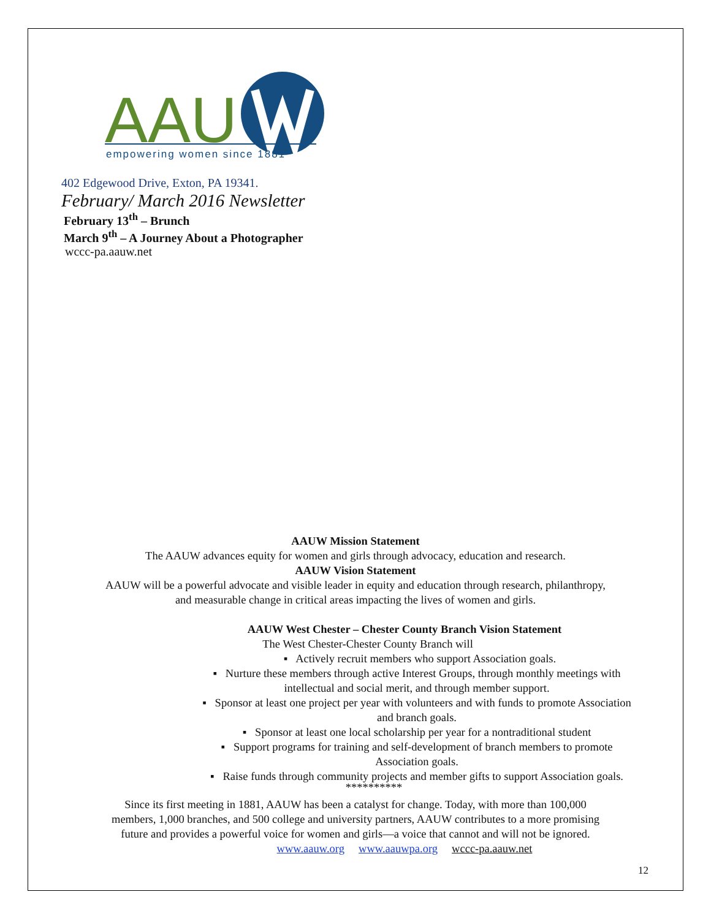AAU
empowering women since 1881
402 Edgewood Drive, Exton, PA 19341.
February/ March 2016 Newsletter
February 13<sup>th</sup> – Brunch
March 9<sup>th</sup> – A Journey About a Photographer
wccc-pa.aauw.net
AAUW Mission Statement
The AAUW advances equity for women and girls through advocacy, education and research.
AAUW Vision Statement
AAUW will be a powerful advocate and visible leader in equity and education through research, philanthropy,
and measurable change in critical areas impacting the lives of women and girls.
AAUW West Chester – Chester County Branch Vision Statement
The West Chester-Chester County Branch will
▪ Actively recruit members who support Association goals.
▪ Nurture these members through active Interest Groups, through monthly meetings with
intellectual and social merit, and through member support.
▪ Sponsor at least one project per year with volunteers and with funds to promote Association
and branch goals.
▪ Sponsor at least one local scholarship per year for a nontraditional student
▪ Support programs for training and self-development of branch members to promote
Association goals.
▪ Raise funds through community projects and member gifts to support Association goals.
**********
Since its first meeting in 1881, AAUW has been a catalyst for change. Today, with more than 100,000
members, 1,000 branches, and 500 college and university partners, AAUW contributes to a more promising
future and provides a powerful voice for women and girls—a voice that cannot and will not be ignored.
www.aauw.org www.aauwpa.org wccc-pa.aauw.net
12